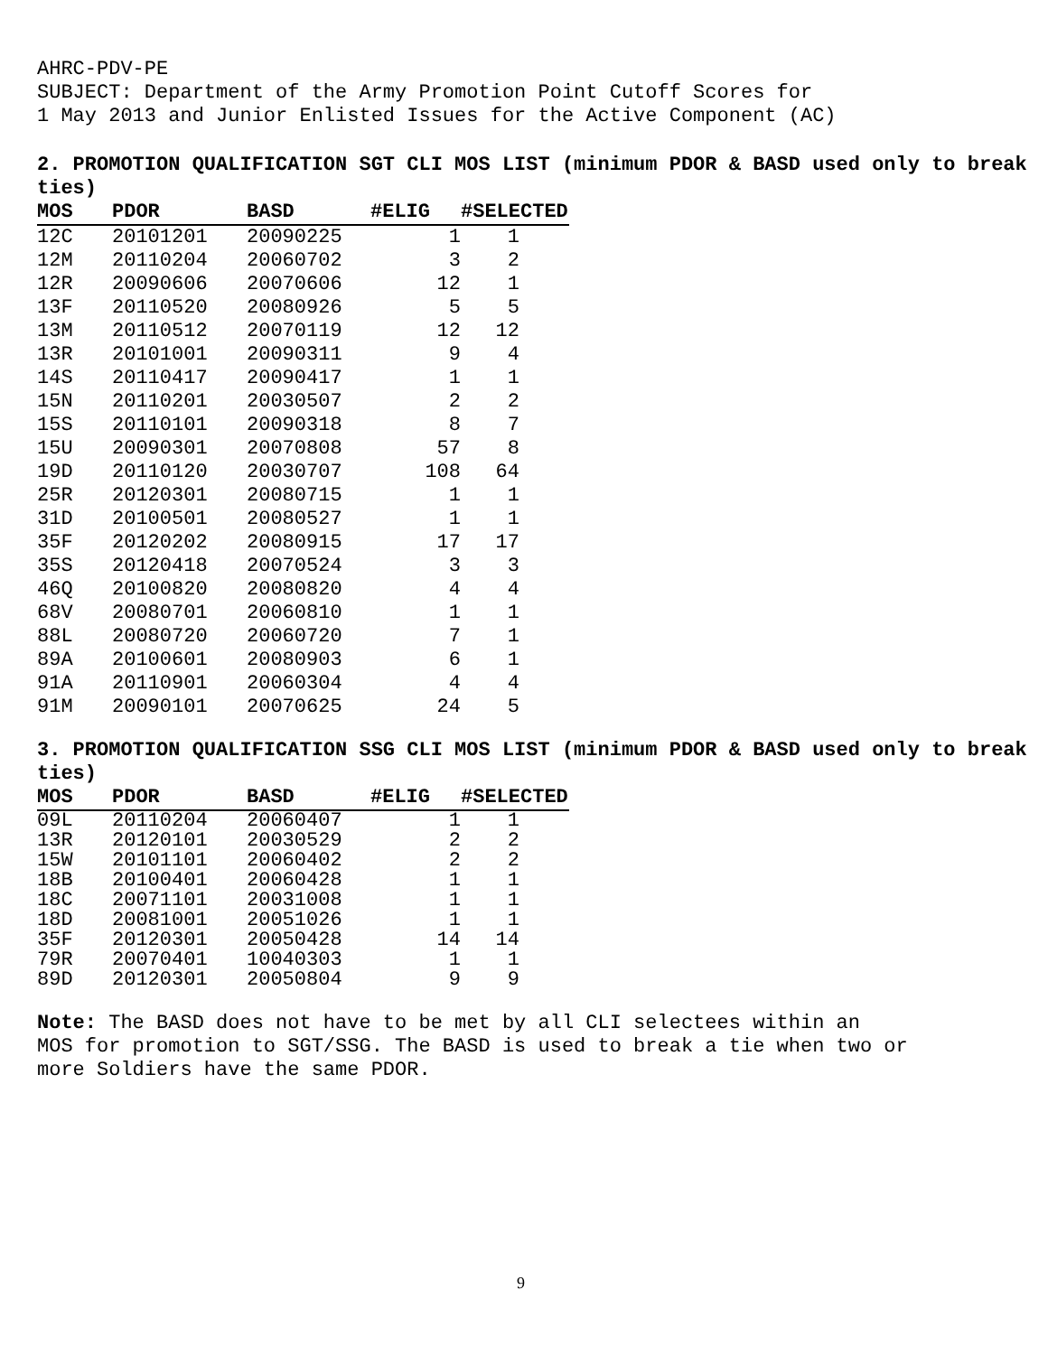AHRC-PDV-PE
SUBJECT: Department of the Army Promotion Point Cutoff Scores for
1 May 2013 and Junior Enlisted Issues for the Active Component (AC)
2. PROMOTION QUALIFICATION SGT CLI MOS LIST (minimum PDOR & BASD used only to break ties)
| MOS | PDOR | BASD | #ELIG | #SELECTED |
| --- | --- | --- | --- | --- |
| 12C | 20101201 | 20090225 | 1 | 1 |
| 12M | 20110204 | 20060702 | 3 | 2 |
| 12R | 20090606 | 20070606 | 12 | 1 |
| 13F | 20110520 | 20080926 | 5 | 5 |
| 13M | 20110512 | 20070119 | 12 | 12 |
| 13R | 20101001 | 20090311 | 9 | 4 |
| 14S | 20110417 | 20090417 | 1 | 1 |
| 15N | 20110201 | 20030507 | 2 | 2 |
| 15S | 20110101 | 20090318 | 8 | 7 |
| 15U | 20090301 | 20070808 | 57 | 8 |
| 19D | 20110120 | 20030707 | 108 | 64 |
| 25R | 20120301 | 20080715 | 1 | 1 |
| 31D | 20100501 | 20080527 | 1 | 1 |
| 35F | 20120202 | 20080915 | 17 | 17 |
| 35S | 20120418 | 20070524 | 3 | 3 |
| 46Q | 20100820 | 20080820 | 4 | 4 |
| 68V | 20080701 | 20060810 | 1 | 1 |
| 88L | 20080720 | 20060720 | 7 | 1 |
| 89A | 20100601 | 20080903 | 6 | 1 |
| 91A | 20110901 | 20060304 | 4 | 4 |
| 91M | 20090101 | 20070625 | 24 | 5 |
3. PROMOTION QUALIFICATION SSG CLI MOS LIST (minimum PDOR & BASD used only to break ties)
| MOS | PDOR | BASD | #ELIG | #SELECTED |
| --- | --- | --- | --- | --- |
| 09L | 20110204 | 20060407 | 1 | 1 |
| 13R | 20120101 | 20030529 | 2 | 2 |
| 15W | 20101101 | 20060402 | 2 | 2 |
| 18B | 20100401 | 20060428 | 1 | 1 |
| 18C | 20071101 | 20031008 | 1 | 1 |
| 18D | 20081001 | 20051026 | 1 | 1 |
| 35F | 20120301 | 20050428 | 14 | 14 |
| 79R | 20070401 | 10040303 | 1 | 1 |
| 89D | 20120301 | 20050804 | 9 | 9 |
Note: The BASD does not have to be met by all CLI selectees within an
MOS for promotion to SGT/SSG. The BASD is used to break a tie when two or
more Soldiers have the same PDOR.
9